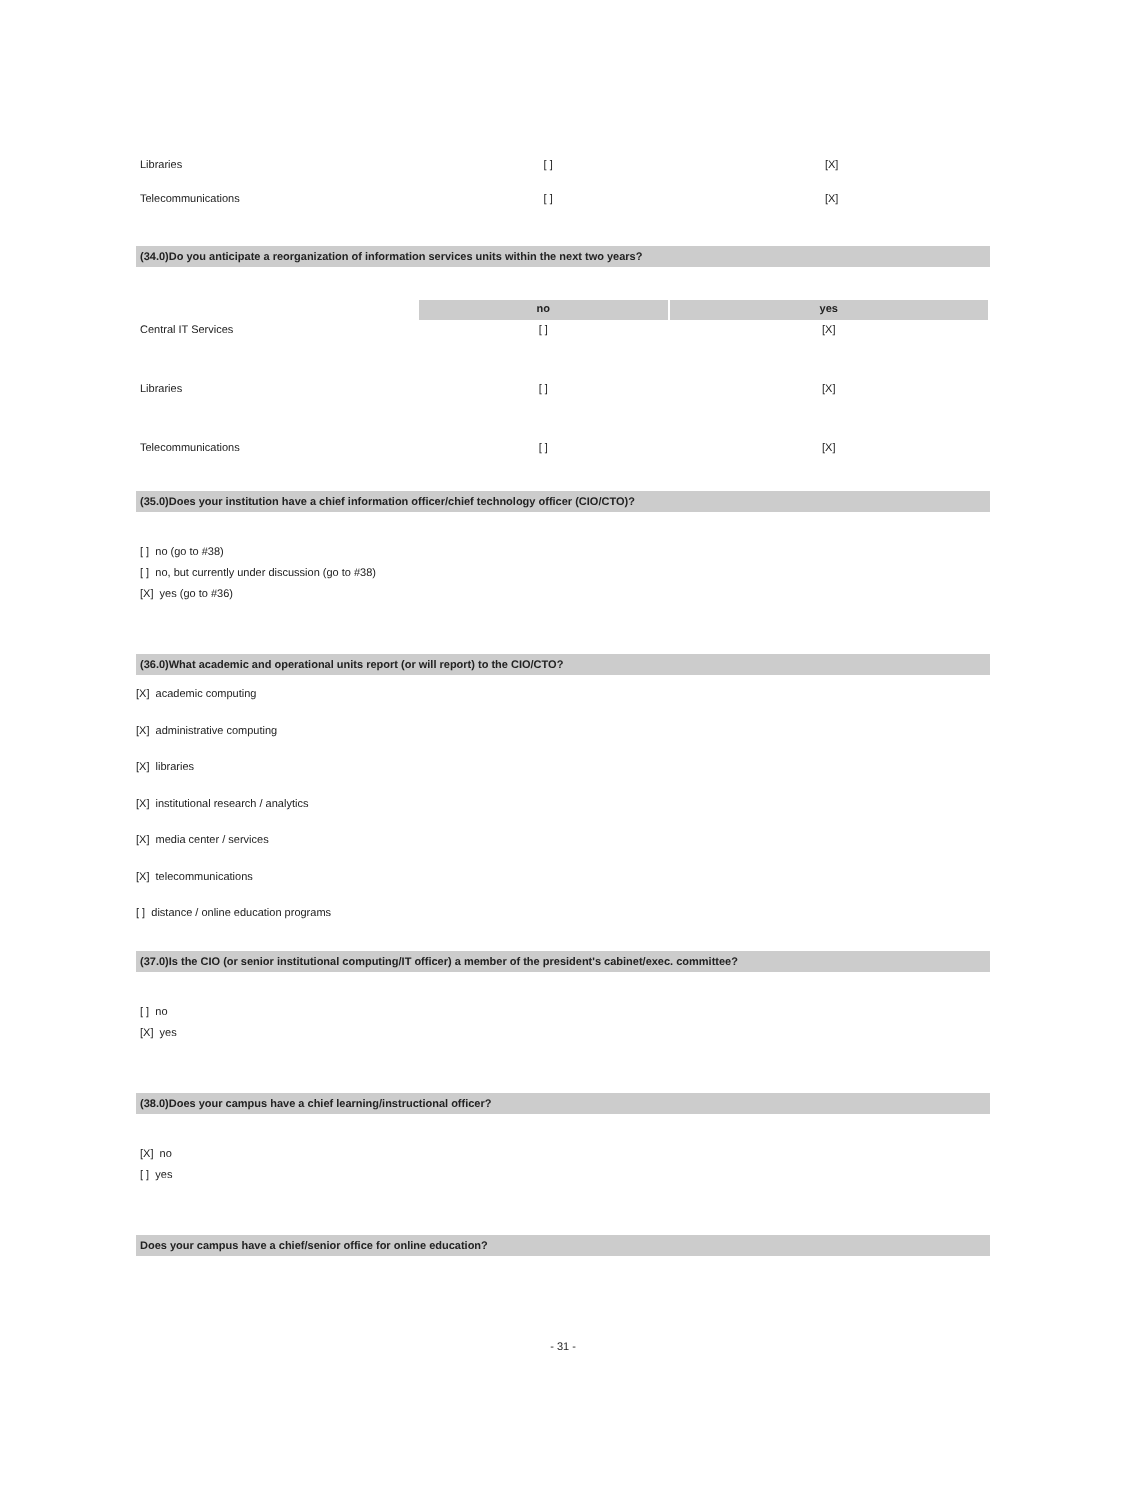| Libraries | [ ] | [X] |
| Telecommunications | [ ] | [X] |
(34.0)Do you anticipate a reorganization of information services units within the next two years?
| | no | yes |
| Central IT Services | [ ] | [X] |
| Libraries | [ ] | [X] |
| Telecommunications | [ ] | [X] |
(35.0)Does your institution have a chief information officer/chief technology officer (CIO/CTO)?
[ ] no (go to #38)
[ ] no, but currently under discussion (go to #38)
[X] yes (go to #36)
(36.0)What academic and operational units report (or will report) to the CIO/CTO?
[X] academic computing
[X] administrative computing
[X] libraries
[X] institutional research / analytics
[X] media center / services
[X] telecommunications
[ ] distance / online education programs
(37.0)Is the CIO (or senior institutional computing/IT officer) a member of the president's cabinet/exec. committee?
[ ] no
[X] yes
(38.0)Does your campus have a chief learning/instructional officer?
[X] no
[ ] yes
Does your campus have a chief/senior office for online education?
- 31 -